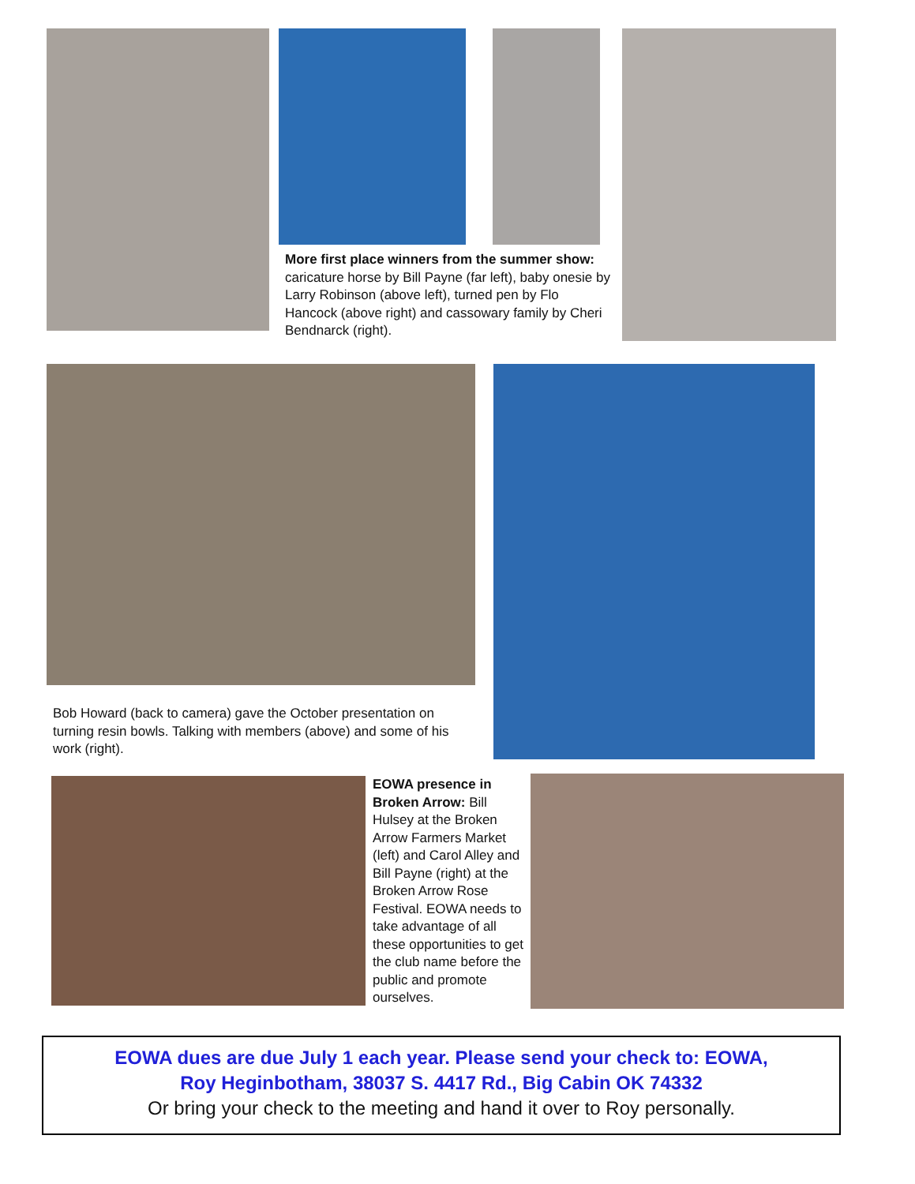More first place winners from the summer show: caricature horse by Bill Payne (far left), baby onesie by Larry Robinson (above left), turned pen by Flo Hancock (above right) and cassowary family by Cheri Bendnarck (right).
Bob Howard (back to camera) gave the October presentation on turning resin bowls. Talking with members (above) and some of his work (right).
EOWA presence in Broken Arrow: Bill Hulsey at the Broken Arrow Farmers Market (left) and Carol Alley and Bill Payne (right) at the Broken Arrow Rose Festival. EOWA needs to take advantage of all these opportunities to get the club name before the public and promote ourselves.
EOWA dues are due July 1 each year. Please send your check to: EOWA,
Roy Heginbotham, 38037 S. 4417 Rd., Big Cabin OK 74332
Or bring your check to the meeting and hand it over to Roy personally.